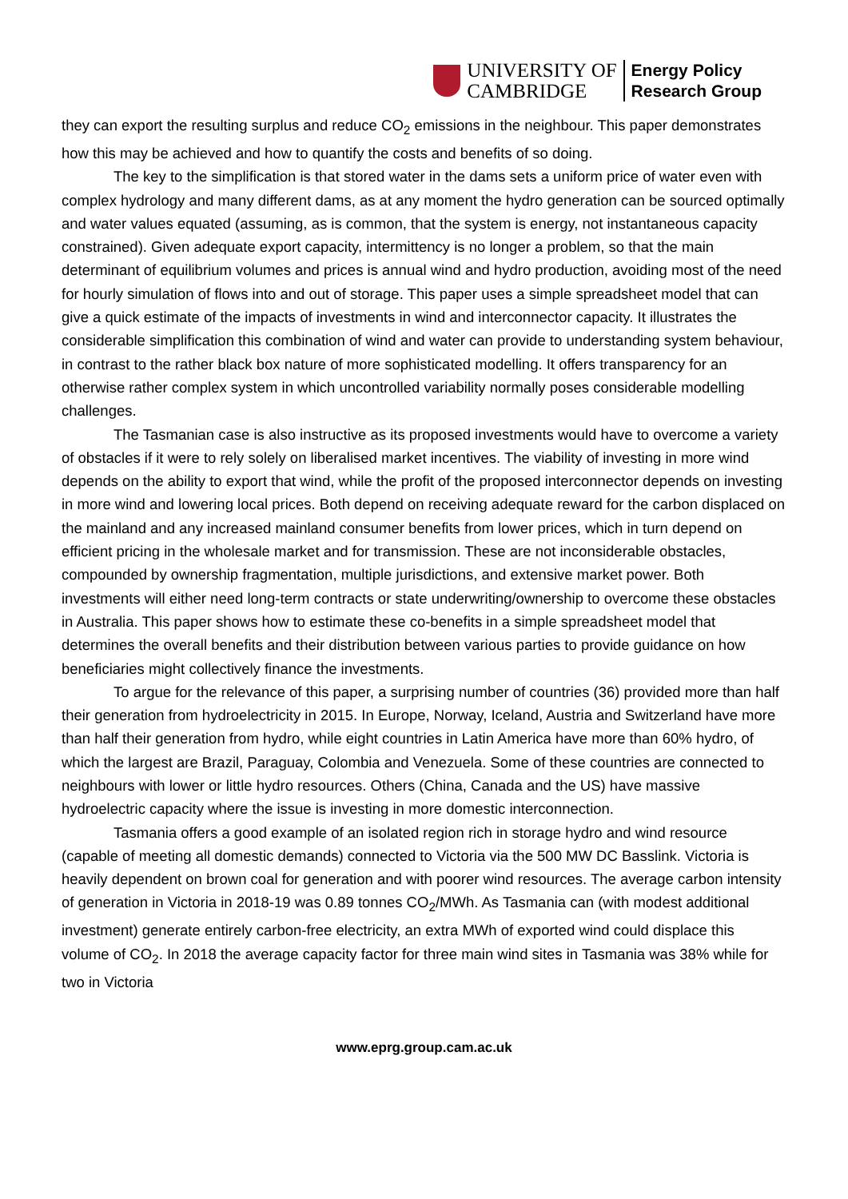UNIVERSITY OF
CAMBRIDGE
Energy Policy
Research Group
they can export the resulting surplus and reduce CO<sub>2</sub> emissions in the neighbour. This paper demonstrates how this may be achieved and how to quantify the costs and benefits of so doing.
The key to the simplification is that stored water in the dams sets a uniform price of water even with complex hydrology and many different dams, as at any moment the hydro generation can be sourced optimally and water values equated (assuming, as is common, that the system is energy, not instantaneous capacity constrained). Given adequate export capacity, intermittency is no longer a problem, so that the main determinant of equilibrium volumes and prices is annual wind and hydro production, avoiding most of the need for hourly simulation of flows into and out of storage. This paper uses a simple spreadsheet model that can give a quick estimate of the impacts of investments in wind and interconnector capacity. It illustrates the considerable simplification this combination of wind and water can provide to understanding system behaviour, in contrast to the rather black box nature of more sophisticated modelling. It offers transparency for an otherwise rather complex system in which uncontrolled variability normally poses considerable modelling challenges.
The Tasmanian case is also instructive as its proposed investments would have to overcome a variety of obstacles if it were to rely solely on liberalised market incentives. The viability of investing in more wind depends on the ability to export that wind, while the profit of the proposed interconnector depends on investing in more wind and lowering local prices. Both depend on receiving adequate reward for the carbon displaced on the mainland and any increased mainland consumer benefits from lower prices, which in turn depend on efficient pricing in the wholesale market and for transmission. These are not inconsiderable obstacles, compounded by ownership fragmentation, multiple jurisdictions, and extensive market power. Both investments will either need long-term contracts or state underwriting/ownership to overcome these obstacles in Australia. This paper shows how to estimate these co-benefits in a simple spreadsheet model that determines the overall benefits and their distribution between various parties to provide guidance on how beneficiaries might collectively finance the investments.
To argue for the relevance of this paper, a surprising number of countries (36) provided more than half their generation from hydroelectricity in 2015. In Europe, Norway, Iceland, Austria and Switzerland have more than half their generation from hydro, while eight countries in Latin America have more than 60% hydro, of which the largest are Brazil, Paraguay, Colombia and Venezuela. Some of these countries are connected to neighbours with lower or little hydro resources. Others (China, Canada and the US) have massive hydroelectric capacity where the issue is investing in more domestic interconnection.
Tasmania offers a good example of an isolated region rich in storage hydro and wind resource (capable of meeting all domestic demands) connected to Victoria via the 500 MW DC Basslink. Victoria is heavily dependent on brown coal for generation and with poorer wind resources. The average carbon intensity of generation in Victoria in 2018-19 was 0.89 tonnes CO<sub>2</sub>/MWh. As Tasmania can (with modest additional investment) generate entirely carbon-free electricity, an extra MWh of exported wind could displace this volume of CO<sub>2</sub>. In 2018 the average capacity factor for three main wind sites in Tasmania was 38% while for two in Victoria
www.eprg.group.cam.ac.uk